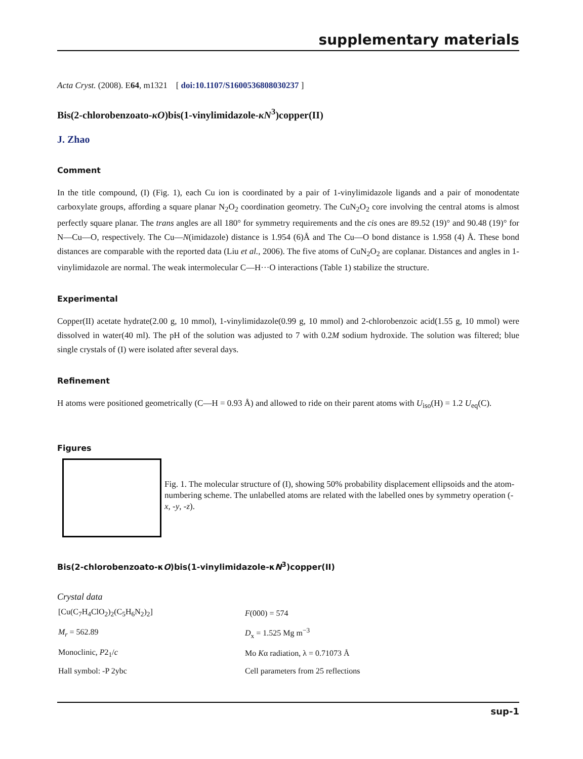supplementary materials
Acta Cryst. (2008). E64, m1321 [ doi:10.1107/S1600536808030237 ]
Bis(2-chlorobenzoato-κO)bis(1-vinylimidazole-κN<sup>3</sup>)copper(II)
J. Zhao
Comment
In the title compound, (I) (Fig. 1), each Cu ion is coordinated by a pair of 1-vinylimidazole ligands and a pair of monodentate carboxylate groups, affording a square planar N<sub>2</sub>O<sub>2</sub> coordination geometry. The CuN<sub>2</sub>O<sub>2</sub> core involving the central atoms is almost perfectly square planar. The trans angles are all 180° for symmetry requirements and the cis ones are 89.52 (19)° and 90.48 (19)° for N—Cu—O, respectively. The Cu—N(imidazole) distance is 1.954 (6)Å and The Cu—O bond distance is 1.958 (4) Å. These bond distances are comparable with the reported data (Liu et al., 2006). The five atoms of CuN<sub>2</sub>O<sub>2</sub> are coplanar. Distances and angles in 1-vinylimidazole are normal. The weak intermolecular C—H···O interactions (Table 1) stabilize the structure.
Experimental
Copper(II) acetate hydrate(2.00 g, 10 mmol), 1-vinylimidazole(0.99 g, 10 mmol) and 2-chlorobenzoic acid(1.55 g, 10 mmol) were dissolved in water(40 ml). The pH of the solution was adjusted to 7 with 0.2M sodium hydroxide. The solution was filtered; blue single crystals of (I) were isolated after several days.
Refinement
H atoms were positioned geometrically (C—H = 0.93 Å) and allowed to ride on their parent atoms with U<sub>iso</sub>(H) = 1.2 U<sub>eq</sub>(C).
Figures
Fig. 1. The molecular structure of (I), showing 50% probability displacement ellipsoids and the atom-numbering scheme. The unlabelled atoms are related with the labelled ones by symmetry operation (-x, -y, -z).
Bis(2-chlorobenzoato-κO)bis(1-vinylimidazole-κN<sup>3</sup>)copper(II)
Crystal data
| [Cu(C<sub>7</sub>H<sub>4</sub>ClO<sub>2</sub>)<sub>2</sub>(C<sub>5</sub>H<sub>6</sub>N<sub>2</sub>)<sub>2</sub>] | F (000) = 574 |
| M<sub>r</sub> = 562.89 | D<sub>x</sub> = 1.525 Mg m<sup>−3</sup> |
| Monoclinic, P 2<sub>1</sub>/ c | Mo K α radiation, λ = 0.71073 Å |
| Hall symbol: -P 2ybc | Cell parameters from 25 reflections |
sup-1